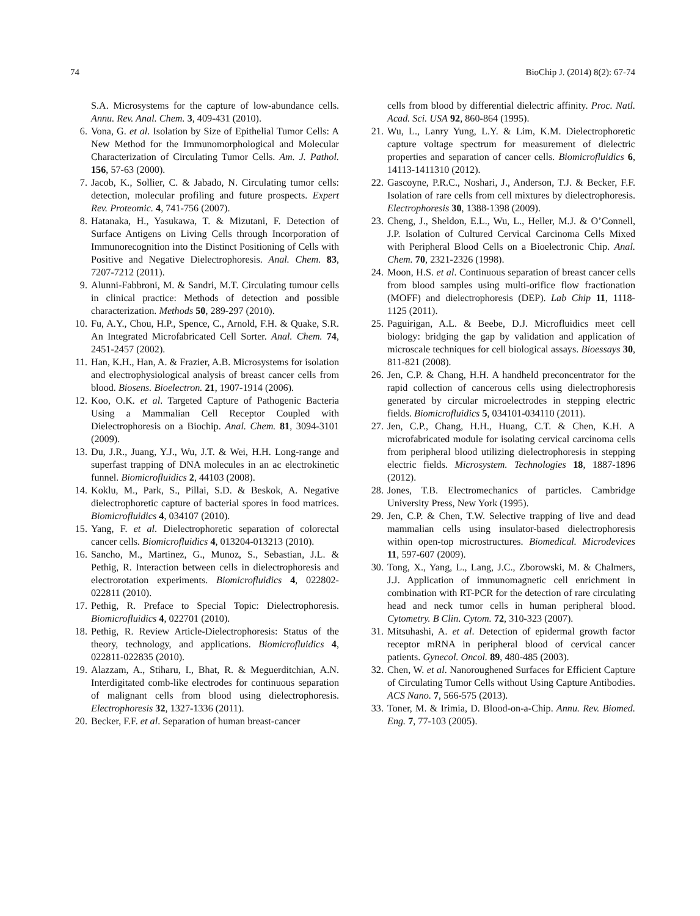74 BioChip J. (2014) 8(2): 67-74
S.A. Microsystems for the capture of low-abundance cells. Annu. Rev. Anal. Chem. 3, 409-431 (2010).
6. Vona, G. et al. Isolation by Size of Epithelial Tumor Cells: A New Method for the Immunomorphological and Molecular Characterization of Circulating Tumor Cells. Am. J. Pathol. 156, 57-63 (2000).
7. Jacob, K., Sollier, C. & Jabado, N. Circulating tumor cells: detection, molecular profiling and future prospects. Expert Rev. Proteomic. 4, 741-756 (2007).
8. Hatanaka, H., Yasukawa, T. & Mizutani, F. Detection of Surface Antigens on Living Cells through Incorporation of Immunorecognition into the Distinct Positioning of Cells with Positive and Negative Dielectrophoresis. Anal. Chem. 83, 7207-7212 (2011).
9. Alunni-Fabbroni, M. & Sandri, M.T. Circulating tumour cells in clinical practice: Methods of detection and possible characterization. Methods 50, 289-297 (2010).
10. Fu, A.Y., Chou, H.P., Spence, C., Arnold, F.H. & Quake, S.R. An Integrated Microfabricated Cell Sorter. Anal. Chem. 74, 2451-2457 (2002).
11. Han, K.H., Han, A. & Frazier, A.B. Microsystems for isolation and electrophysiological analysis of breast cancer cells from blood. Biosens. Bioelectron. 21, 1907-1914 (2006).
12. Koo, O.K. et al. Targeted Capture of Pathogenic Bacteria Using a Mammalian Cell Receptor Coupled with Dielectrophoresis on a Biochip. Anal. Chem. 81, 3094-3101 (2009).
13. Du, J.R., Juang, Y.J., Wu, J.T. & Wei, H.H. Long-range and superfast trapping of DNA molecules in an ac electrokinetic funnel. Biomicrofluidics 2, 44103 (2008).
14. Koklu, M., Park, S., Pillai, S.D. & Beskok, A. Negative dielectrophoretic capture of bacterial spores in food matrices. Biomicrofluidics 4, 034107 (2010).
15. Yang, F. et al. Dielectrophoretic separation of colorectal cancer cells. Biomicrofluidics 4, 013204-013213 (2010).
16. Sancho, M., Martinez, G., Munoz, S., Sebastian, J.L. & Pethig, R. Interaction between cells in dielectrophoresis and electrorotation experiments. Biomicrofluidics 4, 022802-022811 (2010).
17. Pethig, R. Preface to Special Topic: Dielectrophoresis. Biomicrofluidics 4, 022701 (2010).
18. Pethig, R. Review Article-Dielectrophoresis: Status of the theory, technology, and applications. Biomicrofluidics 4, 022811-022835 (2010).
19. Alazzam, A., Stiharu, I., Bhat, R. & Meguerditchian, A.N. Interdigitated comb-like electrodes for continuous separation of malignant cells from blood using dielectrophoresis. Electrophoresis 32, 1327-1336 (2011).
20. Becker, F.F. et al. Separation of human breast-cancer
cells from blood by differential dielectric affinity. Proc. Natl. Acad. Sci. USA 92, 860-864 (1995).
21. Wu, L., Lanry Yung, L.Y. & Lim, K.M. Dielectrophoretic capture voltage spectrum for measurement of dielectric properties and separation of cancer cells. Biomicrofluidics 6, 14113-1411310 (2012).
22. Gascoyne, P.R.C., Noshari, J., Anderson, T.J. & Becker, F.F. Isolation of rare cells from cell mixtures by dielectrophoresis. Electrophoresis 30, 1388-1398 (2009).
23. Cheng, J., Sheldon, E.L., Wu, L., Heller, M.J. & O’Connell, J.P. Isolation of Cultured Cervical Carcinoma Cells Mixed with Peripheral Blood Cells on a Bioelectronic Chip. Anal. Chem. 70, 2321-2326 (1998).
24. Moon, H.S. et al. Continuous separation of breast cancer cells from blood samples using multi-orifice flow fractionation (MOFF) and dielectrophoresis (DEP). Lab Chip 11, 1118-1125 (2011).
25. Paguirigan, A.L. & Beebe, D.J. Microfluidics meet cell biology: bridging the gap by validation and application of microscale techniques for cell biological assays. Bioessays 30, 811-821 (2008).
26. Jen, C.P. & Chang, H.H. A handheld preconcentrator for the rapid collection of cancerous cells using dielectrophoresis generated by circular microelectrodes in stepping electric fields. Biomicrofluidics 5, 034101-034110 (2011).
27. Jen, C.P., Chang, H.H., Huang, C.T. & Chen, K.H. A microfabricated module for isolating cervical carcinoma cells from peripheral blood utilizing dielectrophoresis in stepping electric fields. Microsystem. Technologies 18, 1887-1896 (2012).
28. Jones, T.B. Electromechanics of particles. Cambridge University Press, New York (1995).
29. Jen, C.P. & Chen, T.W. Selective trapping of live and dead mammalian cells using insulator-based dielectrophoresis within open-top microstructures. Biomedical. Microdevices 11, 597-607 (2009).
30. Tong, X., Yang, L., Lang, J.C., Zborowski, M. & Chalmers, J.J. Application of immunomagnetic cell enrichment in combination with RT-PCR for the detection of rare circulating head and neck tumor cells in human peripheral blood. Cytometry. B Clin. Cytom. 72, 310-323 (2007).
31. Mitsuhashi, A. et al. Detection of epidermal growth factor receptor mRNA in peripheral blood of cervical cancer patients. Gynecol. Oncol. 89, 480-485 (2003).
32. Chen, W. et al. Nanoroughened Surfaces for Efficient Capture of Circulating Tumor Cells without Using Capture Antibodies. ACS Nano. 7, 566-575 (2013).
33. Toner, M. & Irimia, D. Blood-on-a-Chip. Annu. Rev. Biomed. Eng. 7, 77-103 (2005).